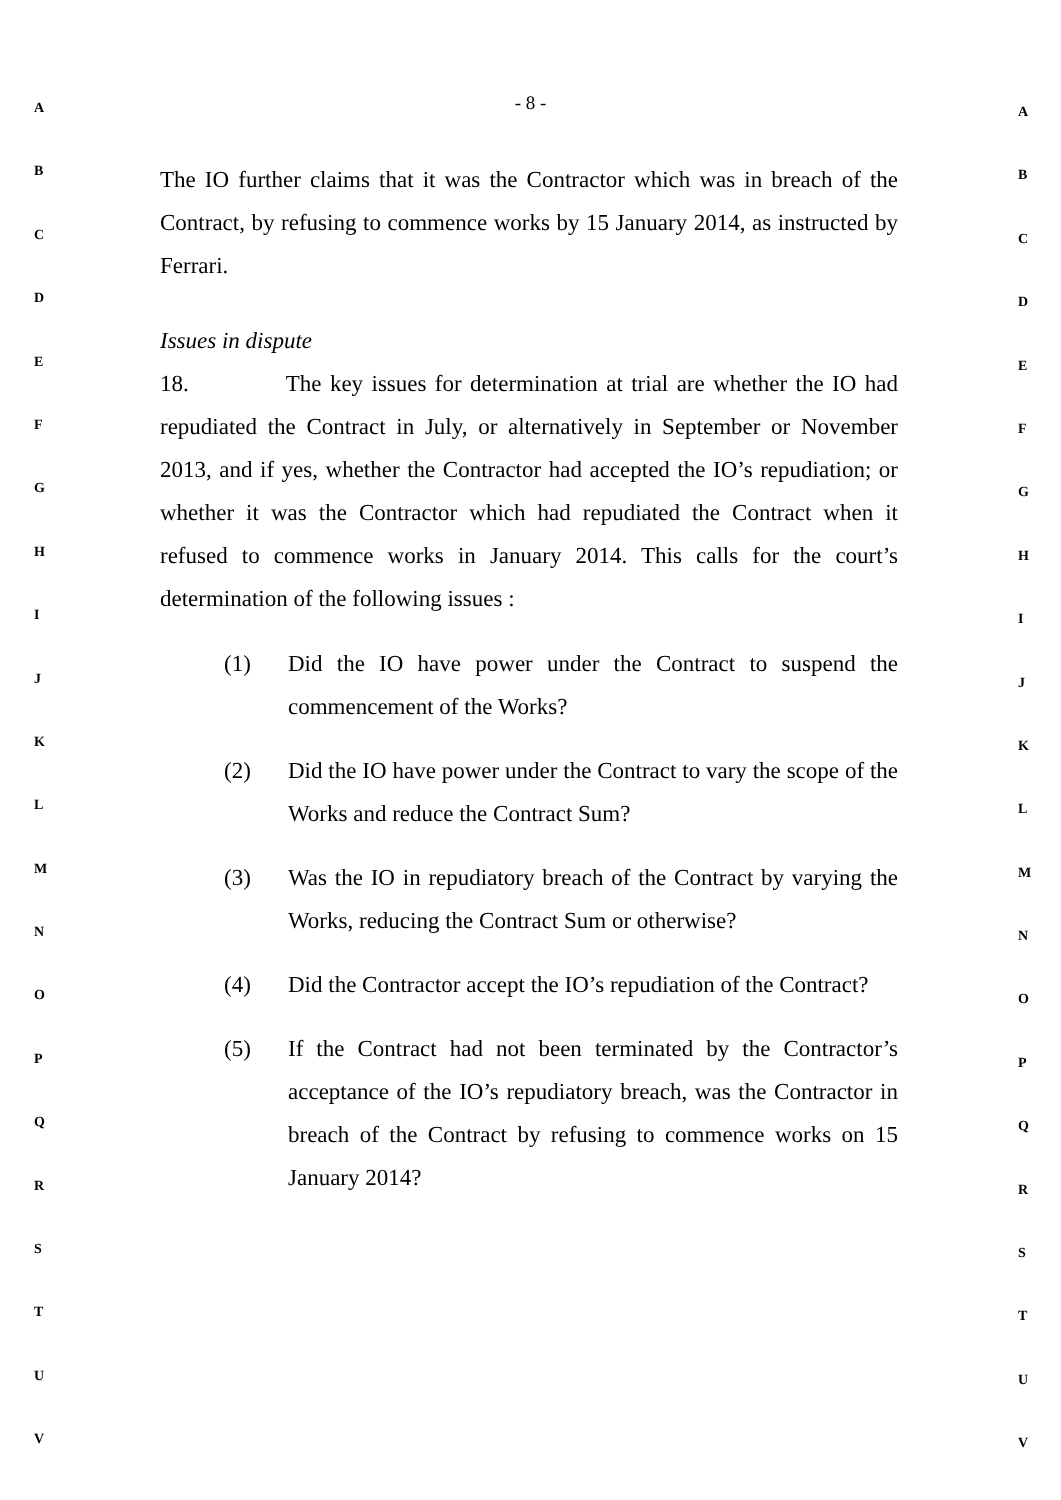- 8 -
A
B
C
D
E
F
G
H
I
J
K
L
M
N
O
P
Q
R
S
T
U
V
The IO further claims that it was the Contractor which was in breach of the Contract, by refusing to commence works by 15 January 2014, as instructed by Ferrari.
Issues in dispute
18. The key issues for determination at trial are whether the IO had repudiated the Contract in July, or alternatively in September or November 2013, and if yes, whether the Contractor had accepted the IO’s repudiation; or whether it was the Contractor which had repudiated the Contract when it refused to commence works in January 2014. This calls for the court’s determination of the following issues :
(1) Did the IO have power under the Contract to suspend the commencement of the Works?
(2) Did the IO have power under the Contract to vary the scope of the Works and reduce the Contract Sum?
(3) Was the IO in repudiatory breach of the Contract by varying the Works, reducing the Contract Sum or otherwise?
(4) Did the Contractor accept the IO’s repudiation of the Contract?
(5) If the Contract had not been terminated by the Contractor’s acceptance of the IO’s repudiatory breach, was the Contractor in breach of the Contract by refusing to commence works on 15 January 2014?
A
B
C
D
E
F
G
H
I
J
K
L
M
N
O
P
Q
R
S
T
U
V